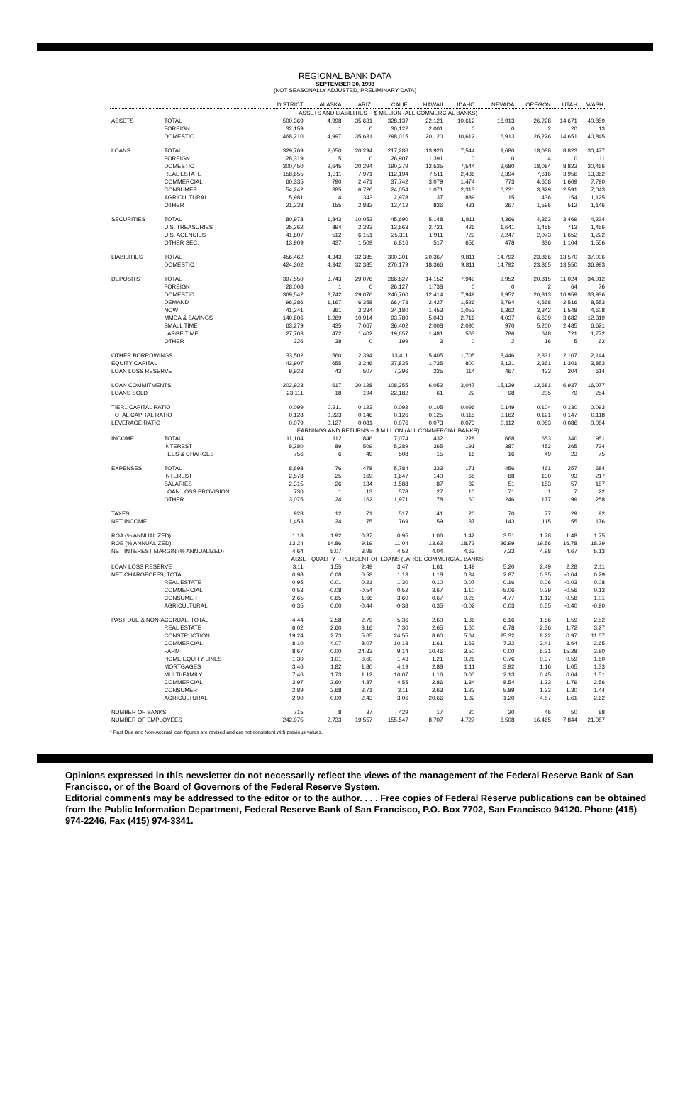REGIONAL BANK DATA
SEPTEMBER 30, 1993
(NOT SEASONALLY ADJUSTED, PRELIMINARY DATA)
| | | DISTRICT | ALASKA | ARIZ. | CALIF. | HAWAII | IDAHO | NEVADA | OREGON | UTAH | WASH. |
| --- | --- | --- | --- | --- | --- | --- | --- | --- | --- | --- | --- |
| | | ASSETS AND LIABILITIES -- $ MILLION (ALL COMMERCIAL BANKS) | | | | | | | | | |
| ASSETS | TOTAL | 500,369 | 4,998 | 35,631 | 328,137 | 22,121 | 10,612 | 16,913 | 26,228 | 14,671 | 40,859 |
| | FOREIGN | 32,159 | 1 | 0 | 30,122 | 2,001 | 0 | 0 | 2 | 20 | 13 |
| | DOMESTIC | 468,210 | 4,997 | 35,631 | 298,015 | 20,120 | 10,612 | 16,913 | 26,226 | 14,651 | 40,845 |
| LOANS | TOTAL | 329,769 | 2,650 | 20,294 | 217,286 | 13,926 | 7,544 | 9,680 | 18,088 | 8,823 | 30,477 |
| | FOREIGN | 28,319 | 5 | 0 | 26,907 | 1,391 | 0 | 0 | 4 | 0 | 11 |
| | DOMESTIC | 300,450 | 2,645 | 20,294 | 190,379 | 12,535 | 7,544 | 9,680 | 18,084 | 8,823 | 30,466 |
| | REAL ESTATE | 158,655 | 1,311 | 7,971 | 112,194 | 7,511 | 2,436 | 2,394 | 7,616 | 3,956 | 13,362 |
| | COMMERCIAL | 60,335 | 790 | 2,471 | 37,742 | 3,079 | 1,474 | 773 | 4,608 | 1,609 | 7,790 |
| | CONSUMER | 54,242 | 385 | 6,726 | 24,054 | 1,071 | 2,313 | 6,231 | 3,829 | 2,591 | 7,043 |
| | AGRICULTURAL | 5,981 | 4 | 343 | 2,978 | 37 | 889 | 15 | 436 | 154 | 1,125 |
| | OTHER | 21,238 | 155 | 2,882 | 13,412 | 836 | 431 | 267 | 1,596 | 512 | 1,146 |
| SECURITIES | TOTAL | 80,978 | 1,843 | 10,053 | 45,690 | 5,148 | 1,811 | 4,366 | 4,363 | 3,469 | 4,234 |
| | U.S. TREASURIES | 25,262 | 894 | 2,393 | 13,563 | 2,721 | 426 | 1,641 | 1,455 | 713 | 1,456 |
| | U.S. AGENCIES | 41,807 | 512 | 6,151 | 25,311 | 1,911 | 729 | 2,247 | 2,073 | 1,652 | 1,222 |
| | OTHER SEC. | 13,909 | 437 | 1,509 | 6,816 | 517 | 656 | 478 | 836 | 1,104 | 1,556 |
| LIABILITIES | TOTAL | 456,462 | 4,343 | 32,385 | 300,301 | 20,367 | 9,811 | 14,792 | 23,866 | 13,570 | 37,006 |
| | DOMESTIC | 424,302 | 4,342 | 32,385 | 270,179 | 18,366 | 9,811 | 14,792 | 23,865 | 13,550 | 36,993 |
| DEPOSITS | TOTAL | 397,550 | 3,743 | 29,076 | 266,827 | 14,152 | 7,949 | 9,952 | 20,815 | 11,024 | 34,012 |
| | FOREIGN | 28,008 | 1 | 0 | 26,127 | 1,738 | 0 | 0 | 2 | 64 | 76 |
| | DOMESTIC | 369,542 | 3,742 | 29,076 | 240,700 | 12,414 | 7,949 | 9,952 | 20,813 | 10,959 | 33,936 |
| | DEMAND | 96,386 | 1,167 | 6,358 | 66,473 | 2,427 | 1,526 | 2,794 | 4,568 | 2,516 | 8,553 |
| | NOW | 41,241 | 361 | 3,334 | 24,180 | 1,453 | 1,052 | 1,362 | 3,342 | 1,548 | 4,608 |
| | MMDA & SAVINGS | 140,606 | 1,269 | 10,914 | 93,789 | 5,043 | 2,716 | 4,037 | 6,639 | 3,682 | 12,319 |
| | SMALL TIME | 63,279 | 435 | 7,067 | 36,402 | 2,008 | 2,090 | 970 | 5,200 | 2,485 | 6,621 |
| | LARGE TIME | 27,703 | 472 | 1,402 | 19,657 | 1,481 | 563 | 786 | 648 | 721 | 1,772 |
| | OTHER | 326 | 38 | 0 | 199 | 3 | 0 | 2 | 16 | 5 | 62 |
| OTHER BORROWINGS | | 33,502 | 560 | 2,394 | 13,411 | 5,405 | 1,705 | 3,446 | 2,331 | 2,107 | 2,144 |
| EQUITY CAPITAL | | 43,907 | 655 | 3,246 | 27,835 | 1,735 | 800 | 2,121 | 2,361 | 1,301 | 3,853 |
| LOAN LOSS RESERVE | | 9,923 | 43 | 507 | 7,296 | 225 | 114 | 467 | 433 | 204 | 614 |
| LOAN COMMITMENTS | | 202,923 | 617 | 30,128 | 108,255 | 6,052 | 3,047 | 15,129 | 12,681 | 6,937 | 16,077 |
| LOANS SOLD | | 23,111 | 18 | 194 | 22,182 | 61 | 22 | 98 | 205 | 79 | 254 |
| TIER1 CAPITAL RATIO | | 0.099 | 0.211 | 0.123 | 0.092 | 0.105 | 0.096 | 0.149 | 0.104 | 0.130 | 0.093 |
| TOTAL CAPITAL RATIO | | 0.128 | 0.223 | 0.146 | 0.126 | 0.125 | 0.115 | 0.162 | 0.121 | 0.147 | 0.118 |
| LEVERAGE RATIO | | 0.079 | 0.127 | 0.081 | 0.076 | 0.073 | 0.073 | 0.112 | 0.083 | 0.086 | 0.084 |
| | | EARNINGS AND RETURNS -- $ MILLION (ALL COMMERCIAL BANKS) | | | | | | | | | |
| INCOME | TOTAL | 11,104 | 112 | 846 | 7,074 | 432 | 228 | 668 | 653 | 340 | 951 |
| | INTEREST | 8,280 | 89 | 509 | 5,289 | 365 | 191 | 387 | 452 | 265 | 734 |
| | FEES & CHARGES | 756 | 6 | 49 | 508 | 15 | 16 | 16 | 49 | 23 | 75 |
| EXPENSES | TOTAL | 8,698 | 76 | 478 | 5,784 | 333 | 171 | 456 | 461 | 257 | 684 |
| | INTEREST | 2,578 | 25 | 169 | 1,647 | 140 | 68 | 88 | 130 | 93 | 217 |
| | SALARIES | 2,315 | 26 | 134 | 1,588 | 87 | 32 | 51 | 153 | 57 | 187 |
| | LOAN LOSS PROVISION | 730 | 1 | 13 | 578 | 27 | 10 | 71 | 1 | 7 | 22 |
| | OTHER | 3,075 | 24 | 162 | 1,971 | 78 | 60 | 246 | 177 | 99 | 258 |
| TAXES | | 928 | 12 | 71 | 517 | 41 | 20 | 70 | 77 | 29 | 92 |
| NET INCOME | | 1,453 | 24 | 75 | 769 | 59 | 37 | 143 | 115 | 55 | 176 |
| ROA (% ANNUALIZED) | | 1.18 | 1.92 | 0.87 | 0.95 | 1.06 | 1.42 | 3.51 | 1.78 | 1.48 | 1.75 |
| ROE (% ANNUALIZED) | | 13.24 | 14.86 | 9.19 | 11.04 | 13.62 | 18.72 | 26.99 | 19.56 | 16.78 | 18.29 |
| NET INTEREST MARGIN (% ANNUALIZED) | | 4.64 | 5.07 | 3.98 | 4.52 | 4.04 | 4.63 | 7.33 | 4.98 | 4.67 | 5.13 |
| | | ASSET QUALITY -- PERCENT OF LOANS (LARGE COMMERCIAL BANKS) | | | | | | | | | |
| LOAN LOSS RESERVE | | 3.11 | 1.55 | 2.49 | 3.47 | 1.61 | 1.49 | 5.20 | 2.49 | 2.28 | 2.11 |
| NET CHARGEOFFS, TOTAL | | 0.98 | 0.08 | 0.58 | 1.13 | 1.18 | 0.34 | 2.87 | 0.35 | -0.04 | 0.29 |
| | REAL ESTATE | 0.95 | 0.01 | 0.21 | 1.30 | 0.10 | 0.07 | 0.16 | 0.06 | -0.03 | 0.08 |
| | COMMERCIAL | 0.53 | -0.08 | -0.54 | 0.52 | 3.67 | 1.10 | -5.06 | 0.29 | -0.56 | 0.13 |
| | CONSUMER | 2.65 | 0.65 | 1.66 | 3.60 | 0.67 | 0.25 | 4.77 | 1.12 | 0.58 | 1.01 |
| | AGRICULTURAL | -0.35 | 0.00 | -0.44 | -0.38 | 0.35 | -0.02 | 0.03 | 0.55 | -0.40 | -0.90 |
| PAST DUE & NON-ACCRUAL, TOTAL | | 4.44 | 2.58 | 2.79 | 5.36 | 2.60 | 1.36 | 6.16 | 1.86 | 1.59 | 2.52 |
| | REAL ESTATE | 6.02 | 2.60 | 3.16 | 7.30 | 2.65 | 1.60 | 6.78 | 2.36 | 1.72 | 3.27 |
| | CONSTRUCTION | 19.24 | 2.73 | 5.65 | 24.55 | 8.60 | 5.64 | 25.32 | 8.22 | 0.97 | 11.57 |
| | COMMERCIAL | 8.10 | 4.07 | 8.07 | 10.13 | 1.61 | 1.63 | 7.22 | 3.41 | 3.64 | 2.65 |
| | FARM | 8.67 | 0.00 | 24.33 | 9.14 | 10.46 | 3.50 | 0.00 | 6.21 | 15.28 | 3.80 |
| | HOME EQUITY LINES | 1.30 | 1.01 | 0.60 | 1.43 | 1.21 | 0.26 | 0.76 | 0.37 | 0.59 | 1.80 |
| | MORTGAGES | 3.46 | 1.82 | 1.80 | 4.19 | 2.88 | 1.11 | 3.92 | 1.16 | 1.05 | 1.33 |
| | MULTI-FAMILY | 7.46 | 1.73 | 1.12 | 10.07 | 1.16 | 0.00 | 2.13 | 0.45 | 0.04 | 1.51 |
| | COMMERCIAL | 3.97 | 2.60 | 4.87 | 4.55 | 2.86 | 1.34 | 8.54 | 1.23 | 1.79 | 2.56 |
| | CONSUMER | 2.89 | 2.68 | 2.71 | 3.11 | 2.63 | 1.22 | 5.89 | 1.23 | 1.30 | 1.44 |
| | AGRICULTURAL | 2.90 | 0.00 | 2.43 | 3.06 | 20.66 | 1.32 | 1.20 | 4.87 | 1.61 | 2.62 |
| NUMBER OF BANKS | | 715 | 8 | 37 | 429 | 17 | 20 | 20 | 46 | 50 | 88 |
| NUMBER OF EMPLOYEES | | 242,975 | 2,733 | 19,557 | 155,547 | 8,707 | 4,727 | 6,508 | 16,465 | 7,844 | 21,087 |
* Past Due and Non-Accrual loan figures are revised and are not consistent with previous values.
Opinions expressed in this newsletter do not necessarily reflect the views of the management of the Federal Reserve Bank of San Francisco, or of the Board of Governors of the Federal Reserve System.
Editorial comments may be addressed to the editor or to the author. . . . Free copies of Federal Reserve publications can be obtained from the Public Information Department, Federal Reserve Bank of San Francisco, P.O. Box 7702, San Francisco 94120. Phone (415) 974-2246, Fax (415) 974-3341.